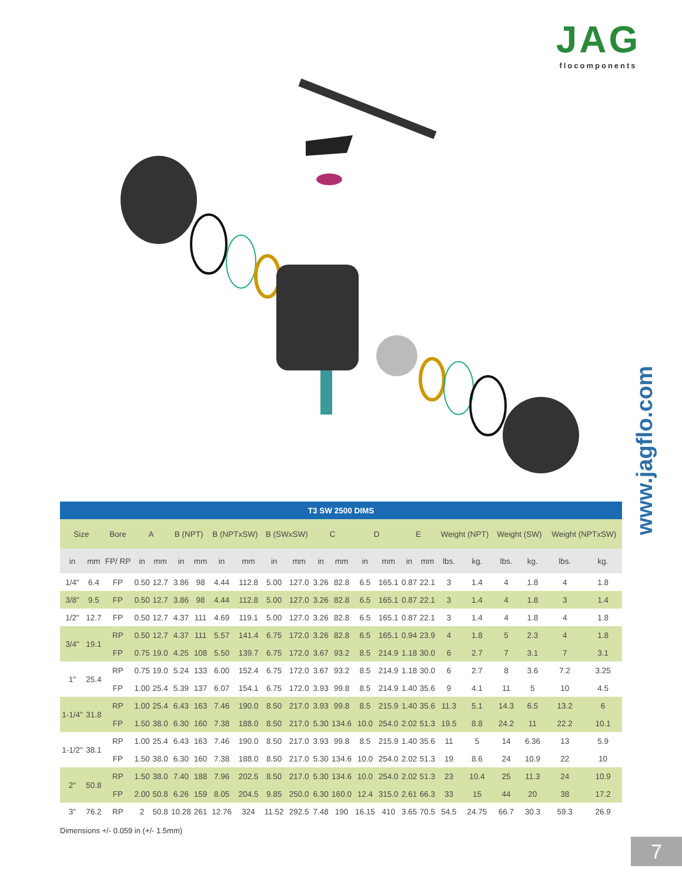JAG
flocomponents
www.jagflo.com
| T3 SW 2500 DIMS | | | | | | | | | | | | | | | | | | | | | | |
| --- | --- | --- | --- | --- | --- | --- | --- | --- | --- | --- | --- | --- | --- | --- | --- | --- | --- | --- | --- | --- | --- | --- |
| Size | | Bore | A | | B (NPT) | | B (NPTxSW) | | B (SWxSW) | | C | | D | | E | | Weight (NPT) | | Weight (SW) | | Weight (NPTxSW) | |
| in | mm | FP/ RP | in | mm | in | mm | in | mm | in | mm | in | mm | in | mm | in | mm | lbs. | kg. | lbs. | kg. | lbs. | kg. |
| 1/4" | 6.4 | FP | 0.50 | 12.7 | 3.86 | 98 | 4.44 | 112.8 | 5.00 | 127.0 | 3.26 | 82.8 | 6.5 | 165.1 | 0.87 | 22.1 | 3 | 1.4 | 4 | 1.8 | 4 | 1.8 |
| 3/8" | 9.5 | FP | 0.50 | 12.7 | 3.86 | 98 | 4.44 | 112.8 | 5.00 | 127.0 | 3.26 | 82.8 | 6.5 | 165.1 | 0.87 | 22.1 | 3 | 1.4 | 4 | 1.8 | 3 | 1.4 |
| 1/2" | 12.7 | FP | 0.50 | 12.7 | 4.37 | 111 | 4.69 | 119.1 | 5.00 | 127.0 | 3.26 | 82.8 | 6.5 | 165.1 | 0.87 | 22.1 | 3 | 1.4 | 4 | 1.8 | 4 | 1.8 |
| 3/4" | 19.1 | RP | 0.50 | 12.7 | 4.37 | 111 | 5.57 | 141.4 | 6.75 | 172.0 | 3.26 | 82.8 | 6.5 | 165.1 | 0.94 | 23.9 | 4 | 1.8 | 5 | 2.3 | 4 | 1.8 |
| | | FP | 0.75 | 19.0 | 4.25 | 108 | 5.50 | 139.7 | 6.75 | 172.0 | 3.67 | 93.2 | 8.5 | 214.9 | 1.18 | 30.0 | 6 | 2.7 | 7 | 3.1 | 7 | 3.1 |
| 1" | 25.4 | RP | 0.75 | 19.0 | 5.24 | 133 | 6.00 | 152.4 | 6.75 | 172.0 | 3.67 | 93.2 | 8.5 | 214.9 | 1.18 | 30.0 | 6 | 2.7 | 8 | 3.6 | 7.2 | 3.25 |
| | | FP | 1.00 | 25.4 | 5.39 | 137 | 6.07 | 154.1 | 6.75 | 172.0 | 3.93 | 99.8 | 8.5 | 214.9 | 1.40 | 35.6 | 9 | 4.1 | 11 | 5 | 10 | 4.5 |
| 1-1/4" | 31.8 | RP | 1.00 | 25.4 | 6.43 | 163 | 7.46 | 190.0 | 8.50 | 217.0 | 3.93 | 99.8 | 8.5 | 215.9 | 1.40 | 35.6 | 11.3 | 5.1 | 14.3 | 6.5 | 13.2 | 6 |
| | | FP | 1.50 | 38.0 | 6.30 | 160 | 7.38 | 188.0 | 8.50 | 217.0 | 5.30 | 134.6 | 10.0 | 254.0 | 2.02 | 51.3 | 19.5 | 8.8 | 24.2 | 11 | 22.2 | 10.1 |
| 1-1/2" | 38.1 | RP | 1.00 | 25.4 | 6.43 | 163 | 7.46 | 190.0 | 8.50 | 217.0 | 3.93 | 99.8 | 8.5 | 215.9 | 1.40 | 35.6 | 11 | 5 | 14 | 6.36 | 13 | 5.9 |
| | | FP | 1.50 | 38.0 | 6.30 | 160 | 7.38 | 188.0 | 8.50 | 217.0 | 5.30 | 134.6 | 10.0 | 254.0 | 2.02 | 51.3 | 19 | 8.6 | 24 | 10.9 | 22 | 10 |
| 2" | 50.8 | RP | 1.50 | 38.0 | 7.40 | 188 | 7.96 | 202.5 | 8.50 | 217.0 | 5.30 | 134.6 | 10.0 | 254.0 | 2.02 | 51.3 | 23 | 10.4 | 25 | 11.3 | 24 | 10.9 |
| | | FP | 2.00 | 50.8 | 6.26 | 159 | 8.05 | 204.5 | 9.85 | 250.0 | 6.30 | 160.0 | 12.4 | 315.0 | 2.61 | 66.3 | 33 | 15 | 44 | 20 | 38 | 17.2 |
| 3" | 76.2 | RP | 2 | 50.8 | 10.28 | 261 | 12.76 | 324 | 11.52 | 292.5 | 7.48 | 190 | 16.15 | 410 | 3.65 | 70.5 | 54.5 | 24.75 | 66.7 | 30.3 | 59.3 | 26.9 |
Dimensions +/- 0.059 in (+/- 1.5mm)
7